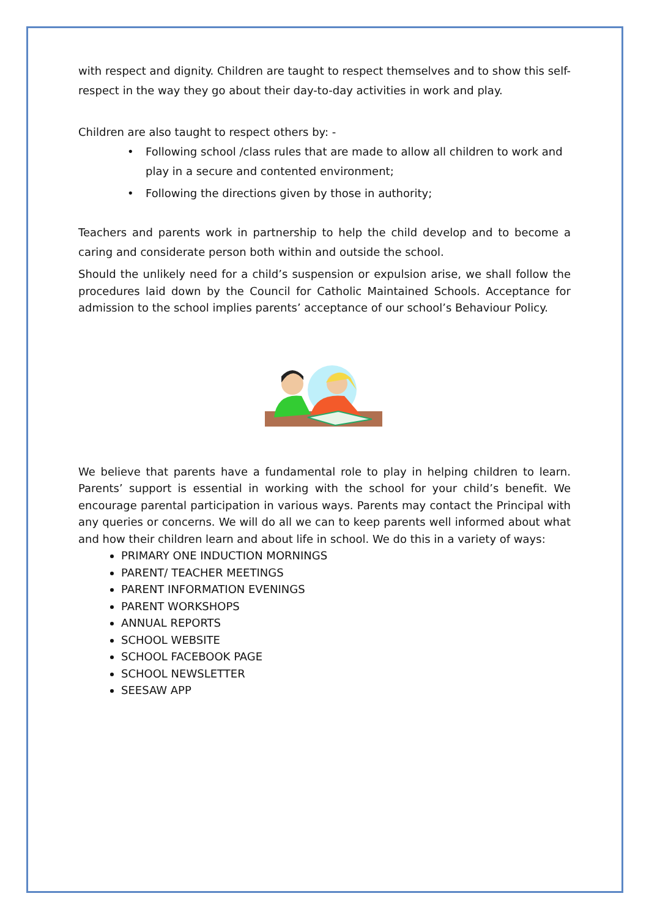with respect and dignity. Children are taught to respect themselves and to show this self-respect in the way they go about their day-to-day activities in work and play.
Children are also taught to respect others by: -
• Following school /class rules that are made to allow all children to work and play in a secure and contented environment;
• Following the directions given by those in authority;
Teachers and parents work in partnership to help the child develop and to become a caring and considerate person both within and outside the school.
Should the unlikely need for a child’s suspension or expulsion arise, we shall follow the procedures laid down by the Council for Catholic Maintained Schools. Acceptance for admission to the school implies parents’ acceptance of our school’s Behaviour Policy.
We believe that parents have a fundamental role to play in helping children to learn. Parents’ support is essential in working with the school for your child’s benefit. We encourage parental participation in various ways. Parents may contact the Principal with any queries or concerns. We will do all we can to keep parents well informed about what and how their children learn and about life in school. We do this in a variety of ways:
PRIMARY ONE INDUCTION MORNINGS
PARENT/ TEACHER MEETINGS
PARENT INFORMATION EVENINGS
PARENT WORKSHOPS
ANNUAL REPORTS
SCHOOL WEBSITE
SCHOOL FACEBOOK PAGE
SCHOOL NEWSLETTER
SEESAW APP